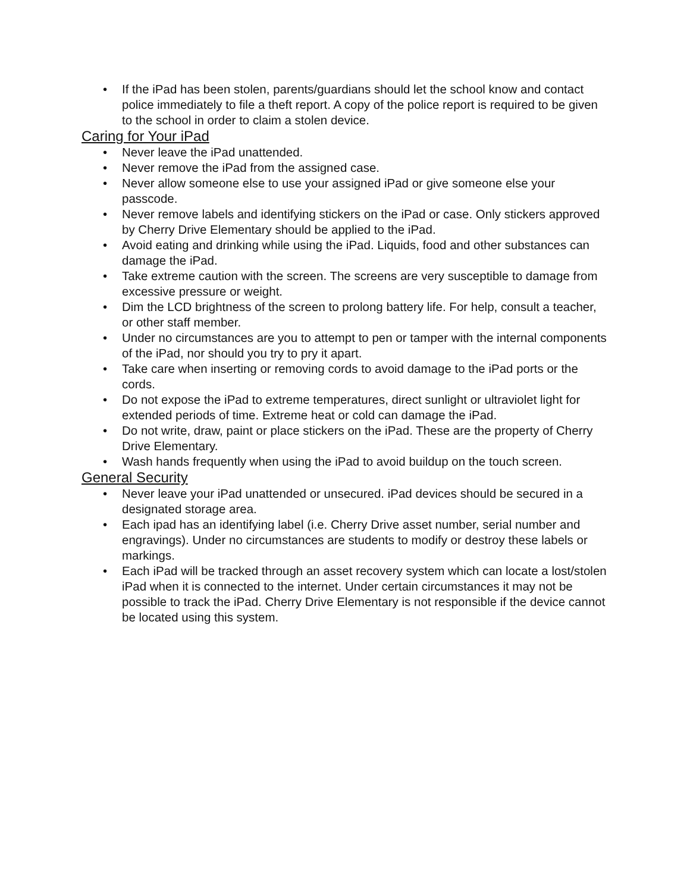• If the iPad has been stolen, parents/guardians should let the school know and contact police immediately to file a theft report. A copy of the police report is required to be given to the school in order to claim a stolen device.
Caring for Your iPad
• Never leave the iPad unattended.
• Never remove the iPad from the assigned case.
• Never allow someone else to use your assigned iPad or give someone else your passcode.
• Never remove labels and identifying stickers on the iPad or case. Only stickers approved by Cherry Drive Elementary should be applied to the iPad.
• Avoid eating and drinking while using the iPad. Liquids, food and other substances can damage the iPad.
• Take extreme caution with the screen. The screens are very susceptible to damage from excessive pressure or weight.
• Dim the LCD brightness of the screen to prolong battery life. For help, consult a teacher, or other staff member.
• Under no circumstances are you to attempt to pen or tamper with the internal components of the iPad, nor should you try to pry it apart.
• Take care when inserting or removing cords to avoid damage to the iPad ports or the cords.
• Do not expose the iPad to extreme temperatures, direct sunlight or ultraviolet light for extended periods of time. Extreme heat or cold can damage the iPad.
• Do not write, draw, paint or place stickers on the iPad. These are the property of Cherry Drive Elementary.
• Wash hands frequently when using the iPad to avoid buildup on the touch screen.
General Security
• Never leave your iPad unattended or unsecured. iPad devices should be secured in a designated storage area.
• Each ipad has an identifying label (i.e. Cherry Drive asset number, serial number and engravings). Under no circumstances are students to modify or destroy these labels or markings.
• Each iPad will be tracked through an asset recovery system which can locate a lost/stolen iPad when it is connected to the internet. Under certain circumstances it may not be possible to track the iPad. Cherry Drive Elementary is not responsible if the device cannot be located using this system.